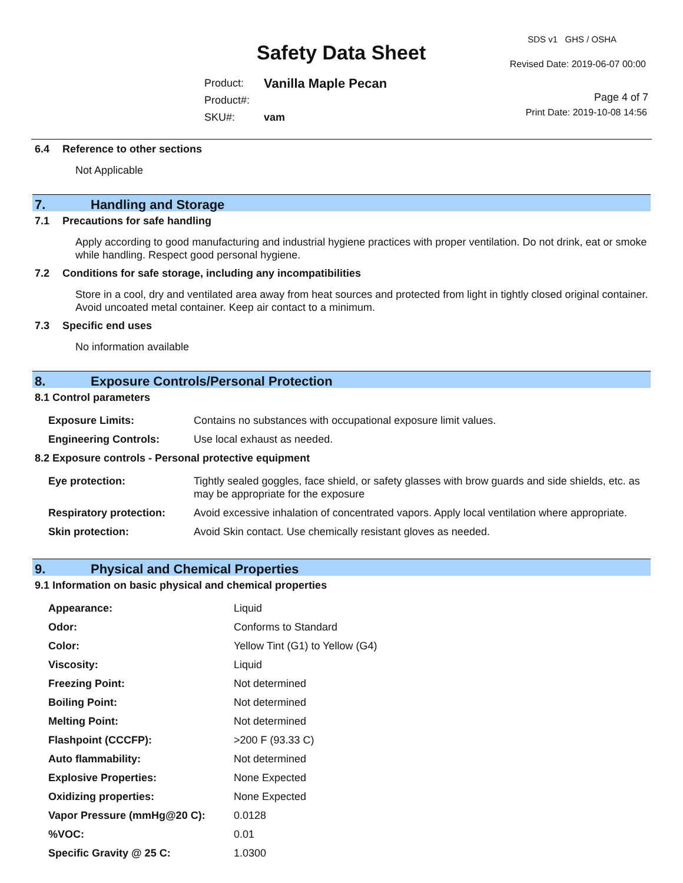Safety Data Sheet
SDS v1 GHS / OSHA
Revised Date: 2019-06-07 00:00
| Product: | Vanilla Maple Pecan |
| Product#: | |
| SKU#: | vam |
Page 4 of 7
Print Date: 2019-10-08 14:56
6.4 Reference to other sections
Not Applicable
7. Handling and Storage
7.1 Precautions for safe handling
Apply according to good manufacturing and industrial hygiene practices with proper ventilation. Do not drink, eat or smoke while handling. Respect good personal hygiene.
7.2 Conditions for safe storage, including any incompatibilities
Store in a cool, dry and ventilated area away from heat sources and protected from light in tightly closed original container. Avoid uncoated metal container. Keep air contact to a minimum.
7.3 Specific end uses
No information available
8. Exposure Controls/Personal Protection
8.1 Control parameters
| Exposure Limits: | Contains no substances with occupational exposure limit values. |
| Engineering Controls: | Use local exhaust as needed. |
8.2 Exposure controls - Personal protective equipment
| Eye protection: | Tightly sealed goggles, face shield, or safety glasses with brow guards and side shields, etc. as may be appropriate for the exposure |
| Respiratory protection: | Avoid excessive inhalation of concentrated vapors. Apply local ventilation where appropriate. |
| Skin protection: | Avoid Skin contact. Use chemically resistant gloves as needed. |
9. Physical and Chemical Properties
9.1 Information on basic physical and chemical properties
| Appearance: | Liquid |
| Odor: | Conforms to Standard |
| Color: | Yellow Tint (G1) to Yellow (G4) |
| Viscosity: | Liquid |
| Freezing Point: | Not determined |
| Boiling Point: | Not determined |
| Melting Point: | Not determined |
| Flashpoint (CCCFP): | >200 F (93.33 C) |
| Auto flammability: | Not determined |
| Explosive Properties: | None Expected |
| Oxidizing properties: | None Expected |
| Vapor Pressure (mmHg@20 C): | 0.0128 |
| %VOC: | 0.01 |
| Specific Gravity @ 25 C: | 1.0300 |